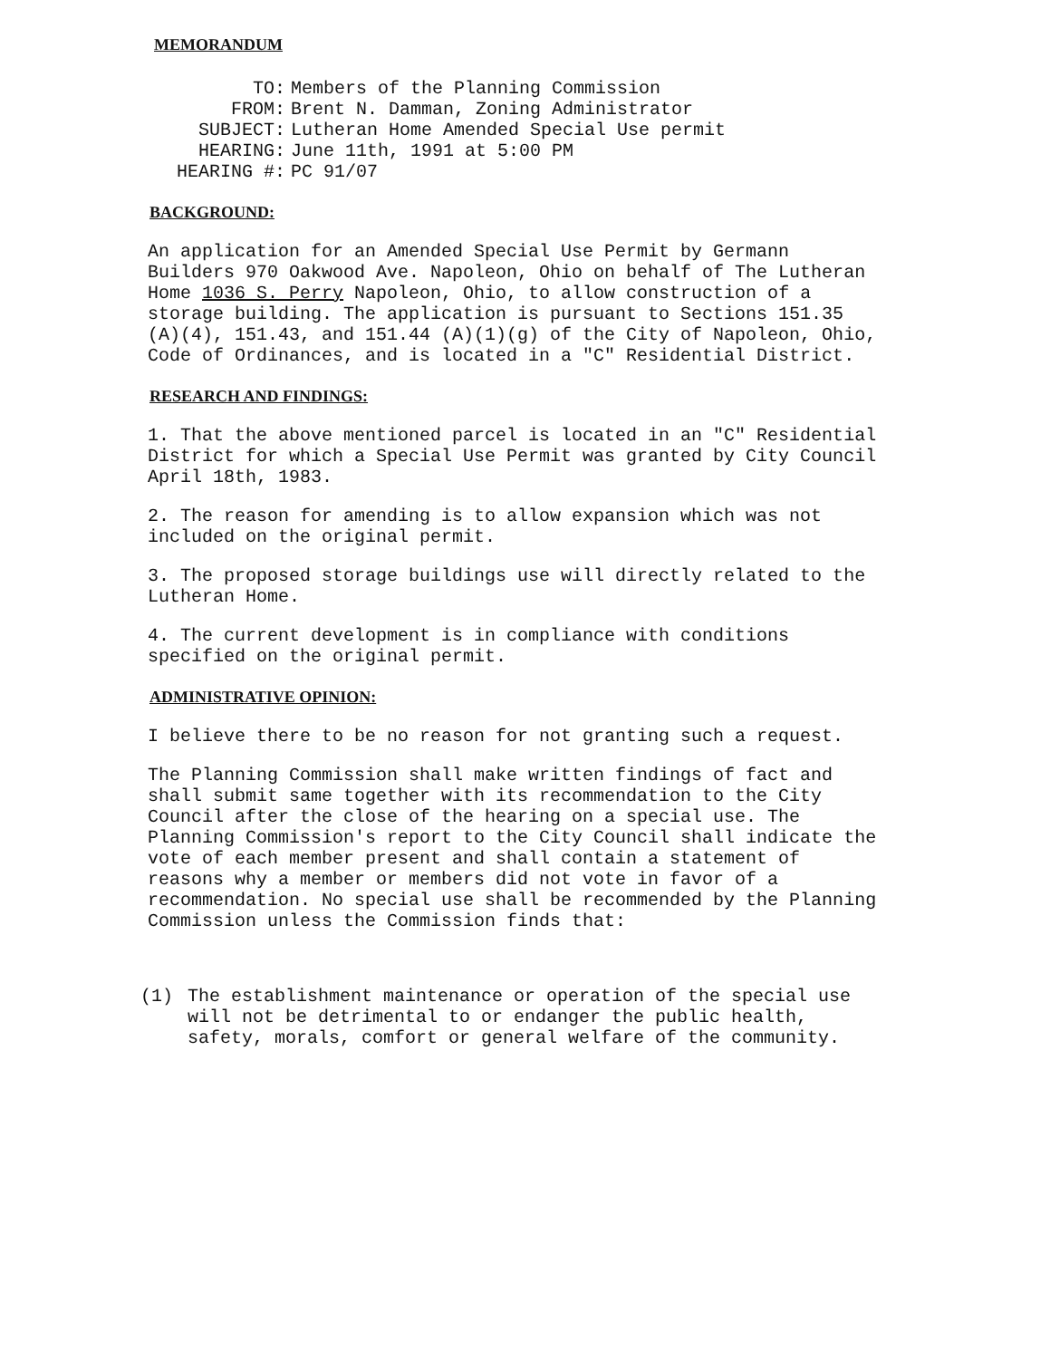MEMORANDUM
| TO: | Members of the Planning Commission |
| FROM: | Brent N. Damman, Zoning Administrator |
| SUBJECT: | Lutheran Home Amended Special Use permit |
| HEARING: | June 11th, 1991 at 5:00 PM |
| HEARING #: | PC 91/07 |
BACKGROUND:
An application for an Amended Special Use Permit by Germann Builders 970 Oakwood Ave. Napoleon, Ohio on behalf of The Lutheran Home 1036 S. Perry Napoleon, Ohio, to allow construction of a storage building. The application is pursuant to Sections 151.35 (A)(4), 151.43, and 151.44 (A)(1)(g) of the City of Napoleon, Ohio, Code of Ordinances, and is located in a "C" Residential District.
RESEARCH AND FINDINGS:
1. That the above mentioned parcel is located in an "C" Residential District for which a Special Use Permit was granted by City Council April 18th, 1983.
2. The reason for amending is to allow expansion which was not included on the original permit.
3. The proposed storage buildings use will directly related to the Lutheran Home.
4. The current development is in compliance with conditions specified on the original permit.
ADMINISTRATIVE OPINION:
I believe there to be no reason for not granting such a request.
The Planning Commission shall make written findings of fact and shall submit same together with its recommendation to the City Council after the close of the hearing on a special use. The Planning Commission's report to the City Council shall indicate the vote of each member present and shall contain a statement of reasons why a member or members did not vote in favor of a recommendation. No special use shall be recommended by the Planning Commission unless the Commission finds that:
(1) The establishment maintenance or operation of the special use will not be detrimental to or endanger the public health, safety, morals, comfort or general welfare of the community.